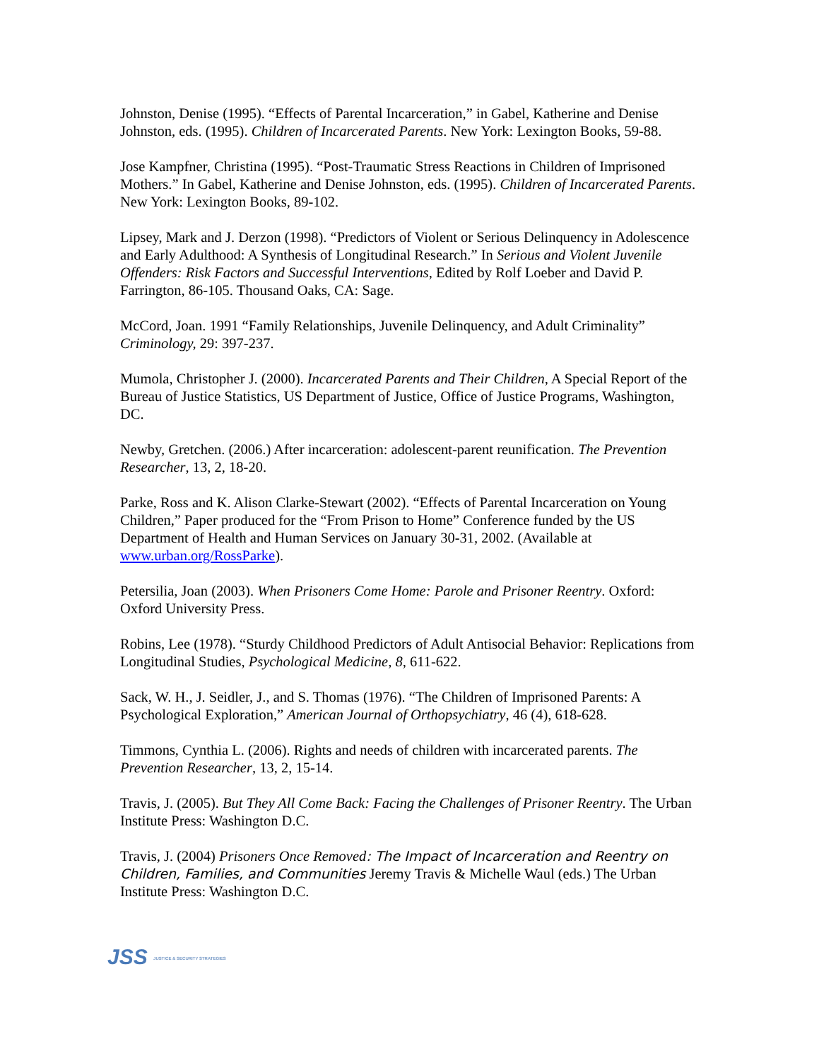Johnston, Denise (1995). “Effects of Parental Incarceration,” in Gabel, Katherine and Denise Johnston, eds. (1995). Children of Incarcerated Parents. New York: Lexington Books, 59-88.
Jose Kampfner, Christina (1995). “Post-Traumatic Stress Reactions in Children of Imprisoned Mothers.” In Gabel, Katherine and Denise Johnston, eds. (1995). Children of Incarcerated Parents. New York: Lexington Books, 89-102.
Lipsey, Mark and J. Derzon (1998). “Predictors of Violent or Serious Delinquency in Adolescence and Early Adulthood: A Synthesis of Longitudinal Research.” In Serious and Violent Juvenile Offenders: Risk Factors and Successful Interventions, Edited by Rolf Loeber and David P. Farrington, 86-105. Thousand Oaks, CA: Sage.
McCord, Joan. 1991 “Family Relationships, Juvenile Delinquency, and Adult Criminality” Criminology, 29: 397-237.
Mumola, Christopher J. (2000). Incarcerated Parents and Their Children, A Special Report of the Bureau of Justice Statistics, US Department of Justice, Office of Justice Programs, Washington, DC.
Newby, Gretchen. (2006.) After incarceration: adolescent-parent reunification. The Prevention Researcher, 13, 2, 18-20.
Parke, Ross and K. Alison Clarke-Stewart (2002). “Effects of Parental Incarceration on Young Children,” Paper produced for the “From Prison to Home” Conference funded by the US Department of Health and Human Services on January 30-31, 2002. (Available at www.urban.org/RossParke).
Petersilia, Joan (2003). When Prisoners Come Home: Parole and Prisoner Reentry. Oxford: Oxford University Press.
Robins, Lee (1978). “Sturdy Childhood Predictors of Adult Antisocial Behavior: Replications from Longitudinal Studies, Psychological Medicine, 8, 611-622.
Sack, W. H., J. Seidler, J., and S. Thomas (1976). “The Children of Imprisoned Parents: A Psychological Exploration,” American Journal of Orthopsychiatry, 46 (4), 618-628.
Timmons, Cynthia L. (2006). Rights and needs of children with incarcerated parents. The Prevention Researcher, 13, 2, 15-14.
Travis, J. (2005). But They All Come Back: Facing the Challenges of Prisoner Reentry. The Urban Institute Press: Washington D.C.
Travis, J. (2004) Prisoners Once Removed: The Impact of Incarceration and Reentry on Children, Families, and Communities Jeremy Travis & Michelle Waul (eds.) The Urban Institute Press: Washington D.C.
JSS JUSTICE & SECURITY STRATEGIES